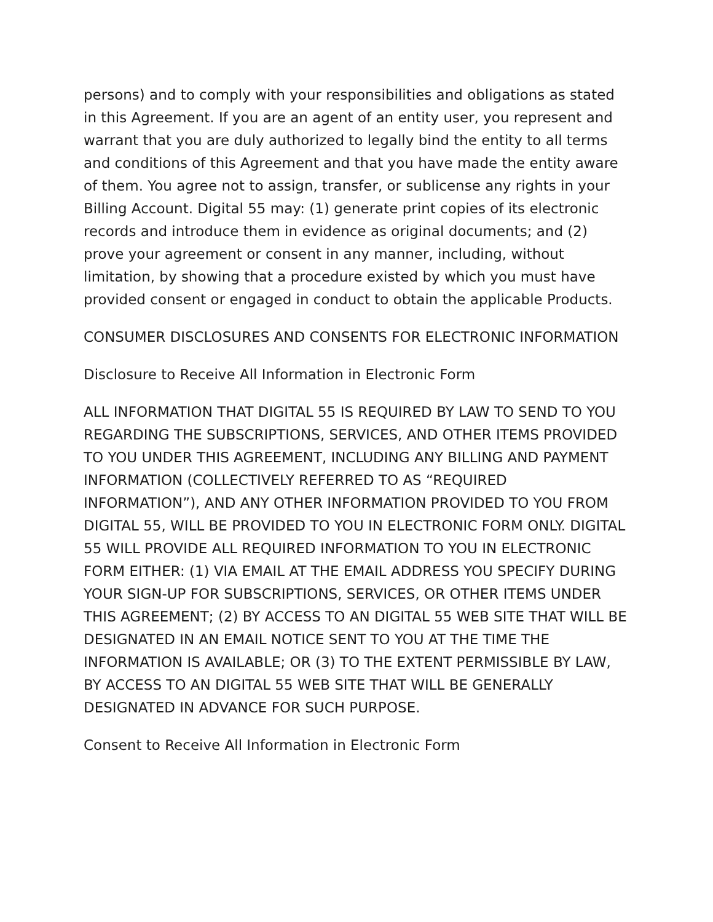persons) and to comply with your responsibilities and obligations as stated in this Agreement. If you are an agent of an entity user, you represent and warrant that you are duly authorized to legally bind the entity to all terms and conditions of this Agreement and that you have made the entity aware of them. You agree not to assign, transfer, or sublicense any rights in your Billing Account. Digital 55 may: (1) generate print copies of its electronic records and introduce them in evidence as original documents; and (2) prove your agreement or consent in any manner, including, without limitation, by showing that a procedure existed by which you must have provided consent or engaged in conduct to obtain the applicable Products.
CONSUMER DISCLOSURES AND CONSENTS FOR ELECTRONIC INFORMATION
Disclosure to Receive All Information in Electronic Form
ALL INFORMATION THAT DIGITAL 55 IS REQUIRED BY LAW TO SEND TO YOU REGARDING THE SUBSCRIPTIONS, SERVICES, AND OTHER ITEMS PROVIDED TO YOU UNDER THIS AGREEMENT, INCLUDING ANY BILLING AND PAYMENT INFORMATION (COLLECTIVELY REFERRED TO AS “REQUIRED INFORMATION”), AND ANY OTHER INFORMATION PROVIDED TO YOU FROM DIGITAL 55, WILL BE PROVIDED TO YOU IN ELECTRONIC FORM ONLY. DIGITAL 55 WILL PROVIDE ALL REQUIRED INFORMATION TO YOU IN ELECTRONIC FORM EITHER: (1) VIA EMAIL AT THE EMAIL ADDRESS YOU SPECIFY DURING YOUR SIGN-UP FOR SUBSCRIPTIONS, SERVICES, OR OTHER ITEMS UNDER THIS AGREEMENT; (2) BY ACCESS TO AN DIGITAL 55 WEB SITE THAT WILL BE DESIGNATED IN AN EMAIL NOTICE SENT TO YOU AT THE TIME THE INFORMATION IS AVAILABLE; OR (3) TO THE EXTENT PERMISSIBLE BY LAW, BY ACCESS TO AN DIGITAL 55 WEB SITE THAT WILL BE GENERALLY DESIGNATED IN ADVANCE FOR SUCH PURPOSE.
Consent to Receive All Information in Electronic Form